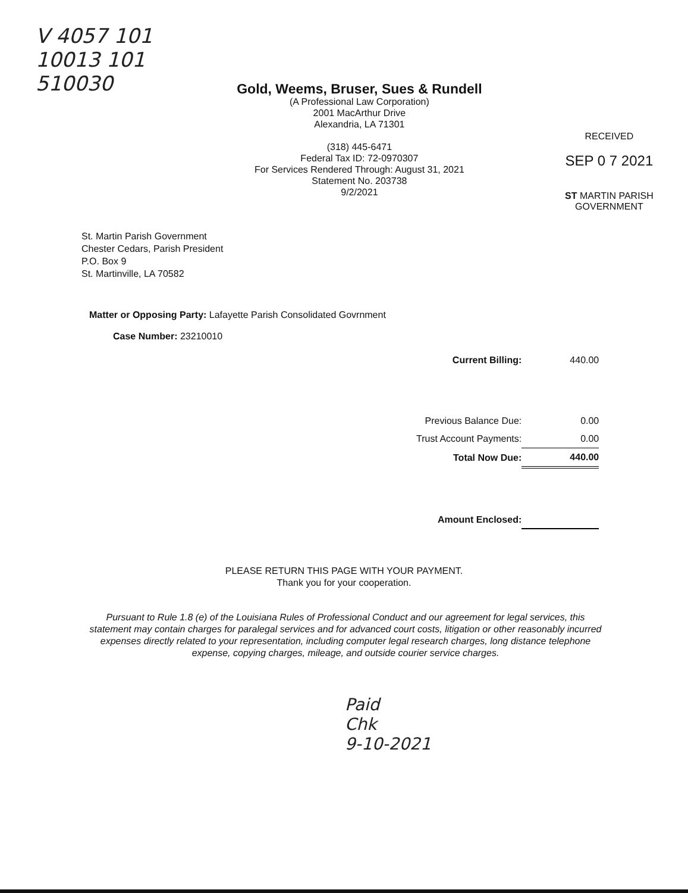V 4057 101
10013 101
510030
Gold, Weems, Bruser, Sues & Rundell
(A Professional Law Corporation)
2001 MacArthur Drive
Alexandria, LA 71301
(318) 445-6471
Federal Tax ID: 72-0970307
For Services Rendered Through: August 31, 2021
Statement No. 203738
9/2/2021
RECEIVED
SEP 0 7 2021
ST MARTIN PARISH GOVERNMENT
St. Martin Parish Government
Chester Cedars, Parish President
P.O. Box 9
St. Martinville, LA 70582
Matter or Opposing Party: Lafayette Parish Consolidated Govrnment
Case Number: 23210010
| Current Billing: | 440.00 |
| Previous Balance Due: | 0.00 |
| Trust Account Payments: | 0.00 |
| Total Now Due: | 440.00 |
| Amount Enclosed: | |
PLEASE RETURN THIS PAGE WITH YOUR PAYMENT.
Thank you for your cooperation.
Pursuant to Rule 1.8 (e) of the Louisiana Rules of Professional Conduct and our agreement for legal services, this statement may contain charges for paralegal services and for advanced court costs, litigation or other reasonably incurred expenses directly related to your representation, including computer legal research charges, long distance telephone expense, copying charges, mileage, and outside courier service charges.
Paid
Chk
9-10-2021